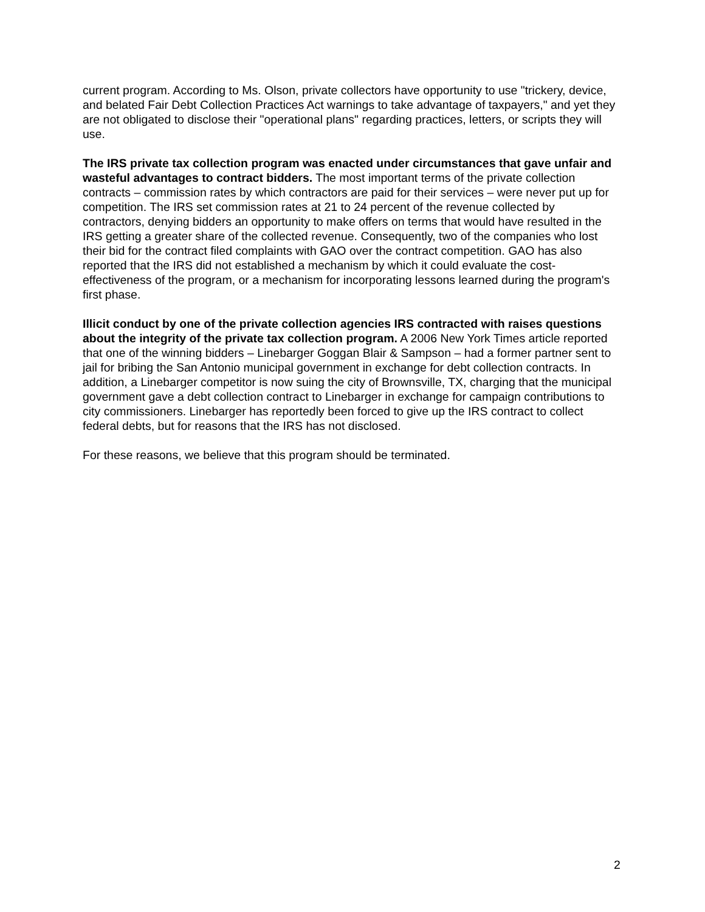current program. According to Ms. Olson, private collectors have opportunity to use "trickery, device, and belated Fair Debt Collection Practices Act warnings to take advantage of taxpayers," and yet they are not obligated to disclose their "operational plans" regarding practices, letters, or scripts they will use.
The IRS private tax collection program was enacted under circumstances that gave unfair and wasteful advantages to contract bidders. The most important terms of the private collection contracts – commission rates by which contractors are paid for their services – were never put up for competition. The IRS set commission rates at 21 to 24 percent of the revenue collected by contractors, denying bidders an opportunity to make offers on terms that would have resulted in the IRS getting a greater share of the collected revenue. Consequently, two of the companies who lost their bid for the contract filed complaints with GAO over the contract competition. GAO has also reported that the IRS did not established a mechanism by which it could evaluate the cost-effectiveness of the program, or a mechanism for incorporating lessons learned during the program's first phase.
Illicit conduct by one of the private collection agencies IRS contracted with raises questions about the integrity of the private tax collection program. A 2006 New York Times article reported that one of the winning bidders – Linebarger Goggan Blair & Sampson – had a former partner sent to jail for bribing the San Antonio municipal government in exchange for debt collection contracts. In addition, a Linebarger competitor is now suing the city of Brownsville, TX, charging that the municipal government gave a debt collection contract to Linebarger in exchange for campaign contributions to city commissioners. Linebarger has reportedly been forced to give up the IRS contract to collect federal debts, but for reasons that the IRS has not disclosed.
For these reasons, we believe that this program should be terminated.
2